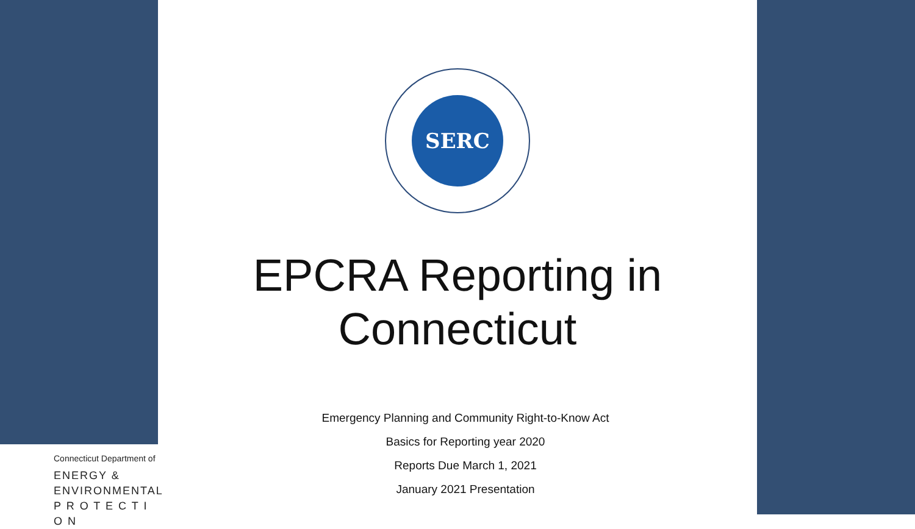SERC
EPCRA Reporting in
Connecticut
Emergency Planning and Community Right-to-Know Act
Basics for Reporting year 2020
Reports Due March 1, 2021
January 2021 Presentation
Connecticut Department of
ENERGY &
ENVIRONMENTAL
P R O T E C T I O N